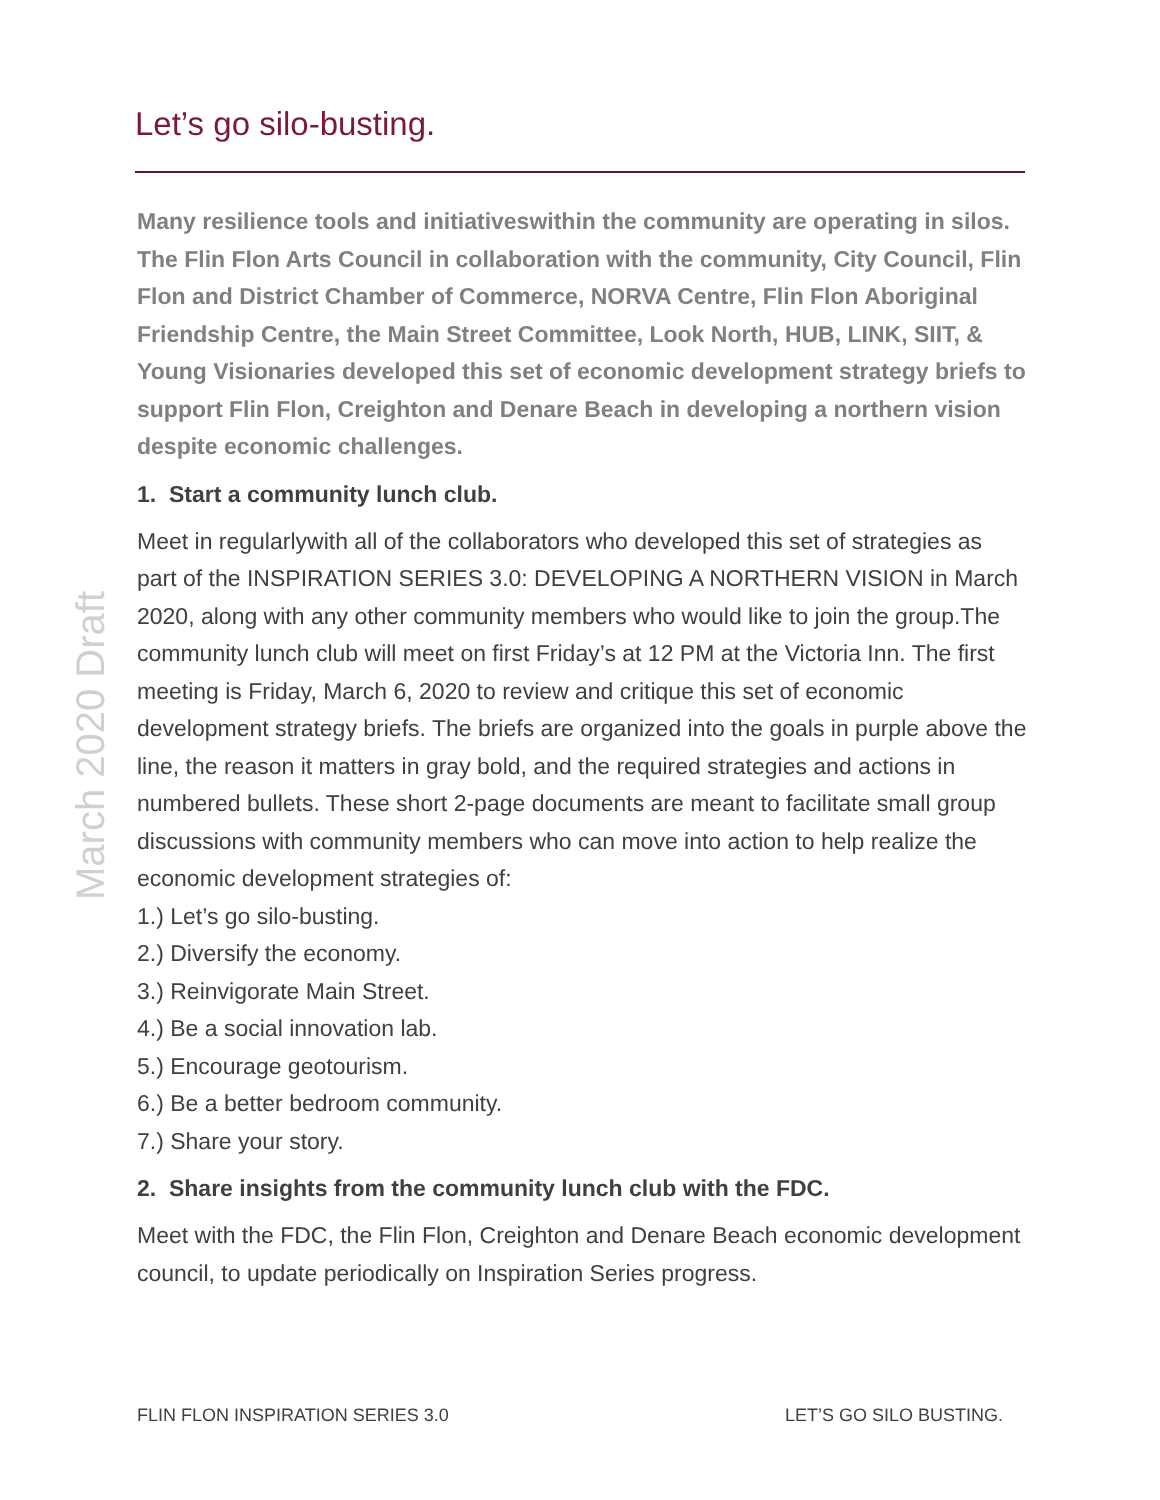March 2020 Draft
Let’s go silo-busting.
Many resilience tools and initiativeswithin the community are operating in silos. The Flin Flon Arts Council in collaboration with the community, City Council, Flin Flon and District Chamber of Commerce, NORVA Centre, Flin Flon Aboriginal Friendship Centre, the Main Street Committee, Look North, HUB, LINK, SIIT, & Young Visionaries developed this set of economic development strategy briefs to support Flin Flon, Creighton and Denare Beach in developing a northern vision despite economic challenges.
1. Start a community lunch club.
Meet in regularlywith all of the collaborators who developed this set of strategies as part of the INSPIRATION SERIES 3.0: DEVELOPING A NORTHERN VISION in March 2020, along with any other community members who would like to join the group.The community lunch club will meet on first Friday’s at 12 PM at the Victoria Inn. The first meeting is Friday, March 6, 2020 to review and critique this set of economic development strategy briefs. The briefs are organized into the goals in purple above the line, the reason it matters in gray bold, and the required strategies and actions in numbered bullets. These short 2-page documents are meant to facilitate small group discussions with community members who can move into action to help realize the economic development strategies of:
1.) Let’s go silo-busting.
2.) Diversify the economy.
3.) Reinvigorate Main Street.
4.) Be a social innovation lab.
5.) Encourage geotourism.
6.) Be a better bedroom community.
7.) Share your story.
2. Share insights from the community lunch club with the FDC.
Meet with the FDC, the Flin Flon, Creighton and Denare Beach economic development council, to update periodically on Inspiration Series progress.
FLIN FLON INSPIRATION SERIES 3.0 LET’S GO SILO BUSTING.